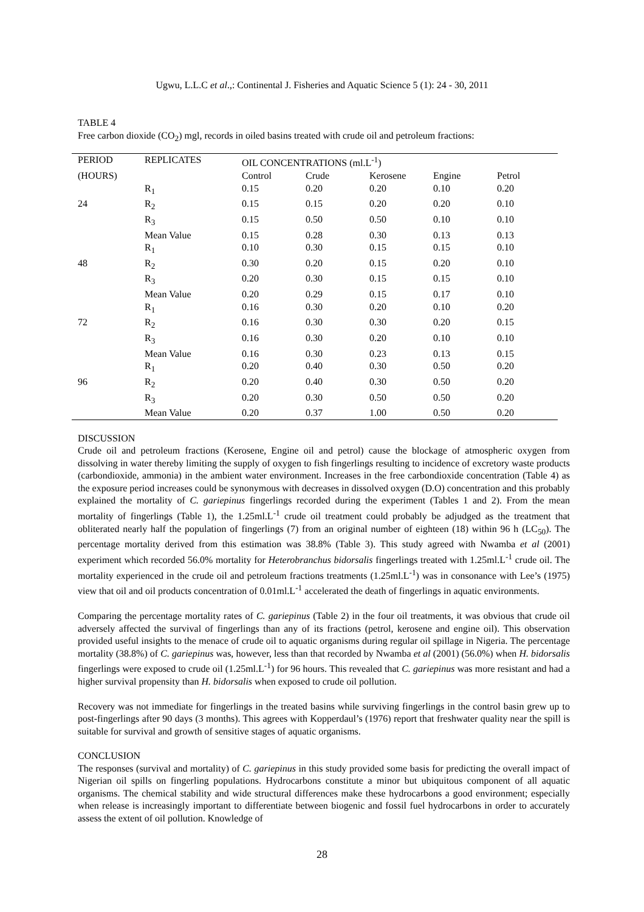Ugwu, L.L.C et al.,: Continental J. Fisheries and Aquatic Science 5 (1): 24 - 30, 2011
TABLE 4
Free carbon dioxide (CO<sub>2</sub>) mgl, records in oiled basins treated with crude oil and petroleum fractions:
| PERIOD | REPLICATES | OIL CONCENTRATIONS (ml.L<sup>-1</sup>) | | | | |
| --- | --- | --- | --- | --- | --- | --- |
| (HOURS) | | Control | Crude | Kerosene | Engine | Petrol |
| | R<sub>1</sub> | 0.15 | 0.20 | 0.20 | 0.10 | 0.20 |
| 24 | R<sub>2</sub> | 0.15 | 0.15 | 0.20 | 0.20 | 0.10 |
| | R<sub>3</sub> | 0.15 | 0.50 | 0.50 | 0.10 | 0.10 |
| | Mean Value | 0.15 | 0.28 | 0.30 | 0.13 | 0.13 |
| | R<sub>1</sub> | 0.10 | 0.30 | 0.15 | 0.15 | 0.10 |
| 48 | R<sub>2</sub> | 0.30 | 0.20 | 0.15 | 0.20 | 0.10 |
| | R<sub>3</sub> | 0.20 | 0.30 | 0.15 | 0.15 | 0.10 |
| | Mean Value | 0.20 | 0.29 | 0.15 | 0.17 | 0.10 |
| | R<sub>1</sub> | 0.16 | 0.30 | 0.20 | 0.10 | 0.20 |
| 72 | R<sub>2</sub> | 0.16 | 0.30 | 0.30 | 0.20 | 0.15 |
| | R<sub>3</sub> | 0.16 | 0.30 | 0.20 | 0.10 | 0.10 |
| | Mean Value | 0.16 | 0.30 | 0.23 | 0.13 | 0.15 |
| | R<sub>1</sub> | 0.20 | 0.40 | 0.30 | 0.50 | 0.20 |
| 96 | R<sub>2</sub> | 0.20 | 0.40 | 0.30 | 0.50 | 0.20 |
| | R<sub>3</sub> | 0.20 | 0.30 | 0.50 | 0.50 | 0.20 |
| | Mean Value | 0.20 | 0.37 | 1.00 | 0.50 | 0.20 |
DISCUSSION
Crude oil and petroleum fractions (Kerosene, Engine oil and petrol) cause the blockage of atmospheric oxygen from dissolving in water thereby limiting the supply of oxygen to fish fingerlings resulting to incidence of excretory waste products (carbondioxide, ammonia) in the ambient water environment. Increases in the free carbondioxide concentration (Table 4) as the exposure period increases could be synonymous with decreases in dissolved oxygen (D.O) concentration and this probably explained the mortality of C. gariepinus fingerlings recorded during the experiment (Tables 1 and 2). From the mean mortality of fingerlings (Table 1), the 1.25ml.L<sup>-1</sup> crude oil treatment could probably be adjudged as the treatment that obliterated nearly half the population of fingerlings (7) from an original number of eighteen (18) within 96 h (LC<sub>50</sub>). The percentage mortality derived from this estimation was 38.8% (Table 3). This study agreed with Nwamba et al (2001) experiment which recorded 56.0% mortality for Heterobranchus bidorsalis fingerlings treated with 1.25ml.L<sup>-1</sup> crude oil. The mortality experienced in the crude oil and petroleum fractions treatments (1.25ml.L<sup>-1</sup>) was in consonance with Lee’s (1975) view that oil and oil products concentration of 0.01ml.L<sup>-1</sup> accelerated the death of fingerlings in aquatic environments.
Comparing the percentage mortality rates of C. gariepinus (Table 2) in the four oil treatments, it was obvious that crude oil adversely affected the survival of fingerlings than any of its fractions (petrol, kerosene and engine oil). This observation provided useful insights to the menace of crude oil to aquatic organisms during regular oil spillage in Nigeria. The percentage mortality (38.8%) of C. gariepinus was, however, less than that recorded by Nwamba et al (2001) (56.0%) when H. bidorsalis fingerlings were exposed to crude oil (1.25ml.L<sup>-1</sup>) for 96 hours. This revealed that C. gariepinus was more resistant and had a higher survival propensity than H. bidorsalis when exposed to crude oil pollution.
Recovery was not immediate for fingerlings in the treated basins while surviving fingerlings in the control basin grew up to post-fingerlings after 90 days (3 months). This agrees with Kopperdaul’s (1976) report that freshwater quality near the spill is suitable for survival and growth of sensitive stages of aquatic organisms.
CONCLUSION
The responses (survival and mortality) of C. gariepinus in this study provided some basis for predicting the overall impact of Nigerian oil spills on fingerling populations. Hydrocarbons constitute a minor but ubiquitous component of all aquatic organisms. The chemical stability and wide structural differences make these hydrocarbons a good environment; especially when release is increasingly important to differentiate between biogenic and fossil fuel hydrocarbons in order to accurately assess the extent of oil pollution. Knowledge of
28